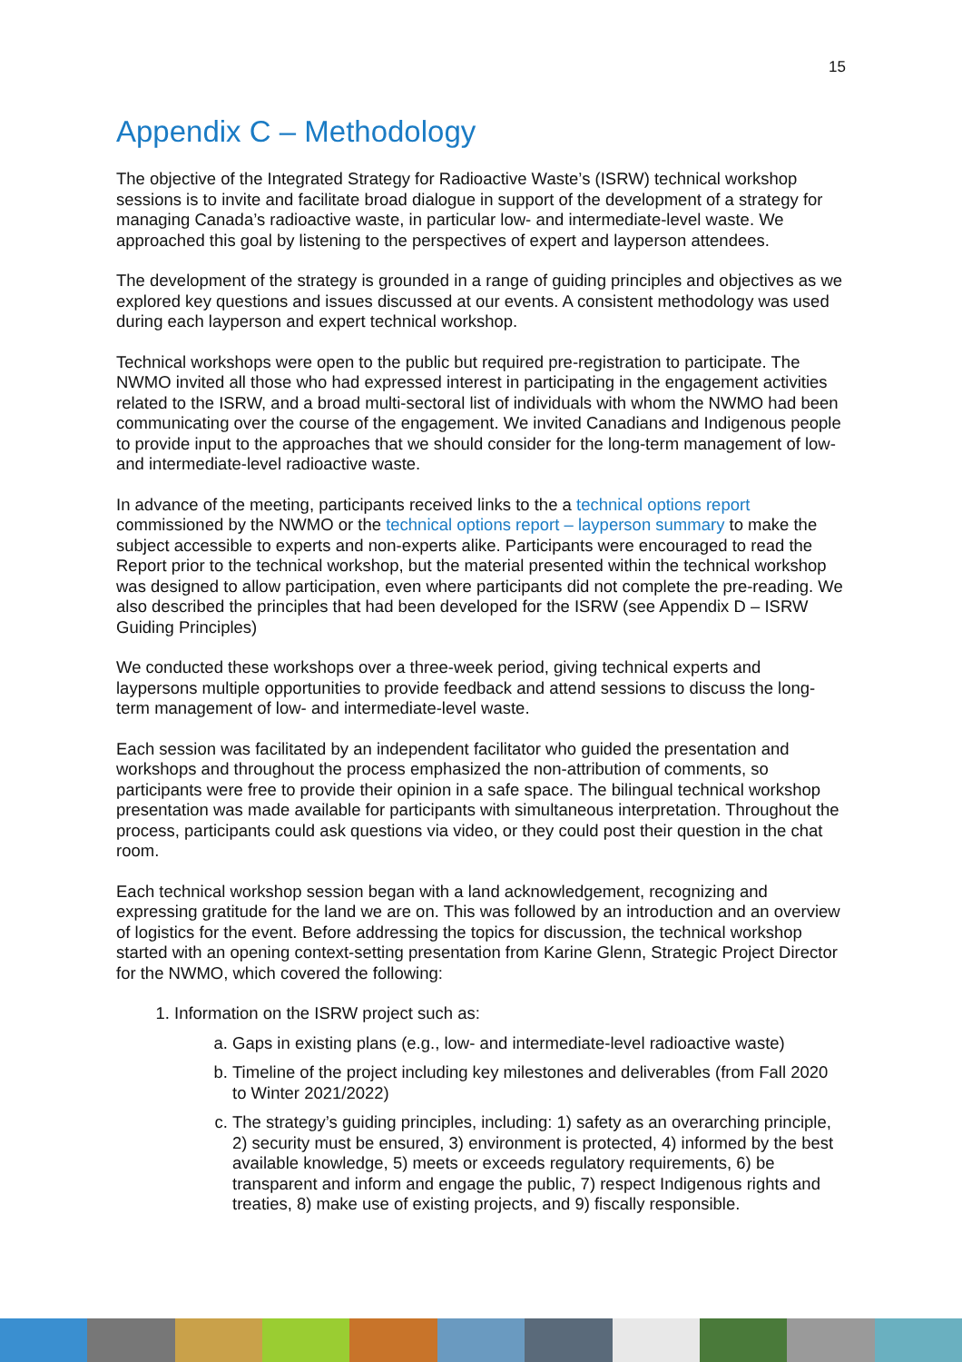15
Appendix C – Methodology
The objective of the Integrated Strategy for Radioactive Waste’s (ISRW) technical workshop sessions is to invite and facilitate broad dialogue in support of the development of a strategy for managing Canada’s radioactive waste, in particular low- and intermediate-level waste. We approached this goal by listening to the perspectives of expert and layperson attendees.
The development of the strategy is grounded in a range of guiding principles and objectives as we explored key questions and issues discussed at our events. A consistent methodology was used during each layperson and expert technical workshop.
Technical workshops were open to the public but required pre-registration to participate. The NWMO invited all those who had expressed interest in participating in the engagement activities related to the ISRW, and a broad multi-sectoral list of individuals with whom the NWMO had been communicating over the course of the engagement. We invited Canadians and Indigenous people to provide input to the approaches that we should consider for the long-term management of low- and intermediate-level radioactive waste.
In advance of the meeting, participants received links to the a technical options report commissioned by the NWMO or the technical options report – layperson summary to make the subject accessible to experts and non-experts alike. Participants were encouraged to read the Report prior to the technical workshop, but the material presented within the technical workshop was designed to allow participation, even where participants did not complete the pre-reading. We also described the principles that had been developed for the ISRW (see Appendix D – ISRW Guiding Principles)
We conducted these workshops over a three-week period, giving technical experts and laypersons multiple opportunities to provide feedback and attend sessions to discuss the long-term management of low- and intermediate-level waste.
Each session was facilitated by an independent facilitator who guided the presentation and workshops and throughout the process emphasized the non-attribution of comments, so participants were free to provide their opinion in a safe space. The bilingual technical workshop presentation was made available for participants with simultaneous interpretation. Throughout the process, participants could ask questions via video, or they could post their question in the chat room.
Each technical workshop session began with a land acknowledgement, recognizing and expressing gratitude for the land we are on. This was followed by an introduction and an overview of logistics for the event. Before addressing the topics for discussion, the technical workshop started with an opening context-setting presentation from Karine Glenn, Strategic Project Director for the NWMO, which covered the following:
1. Information on the ISRW project such as:
a. Gaps in existing plans (e.g., low- and intermediate-level radioactive waste)
b. Timeline of the project including key milestones and deliverables (from Fall 2020 to Winter 2021/2022)
c. The strategy’s guiding principles, including: 1) safety as an overarching principle, 2) security must be ensured, 3) environment is protected, 4) informed by the best available knowledge, 5) meets or exceeds regulatory requirements, 6) be transparent and inform and engage the public, 7) respect Indigenous rights and treaties, 8) make use of existing projects, and 9) fiscally responsible.